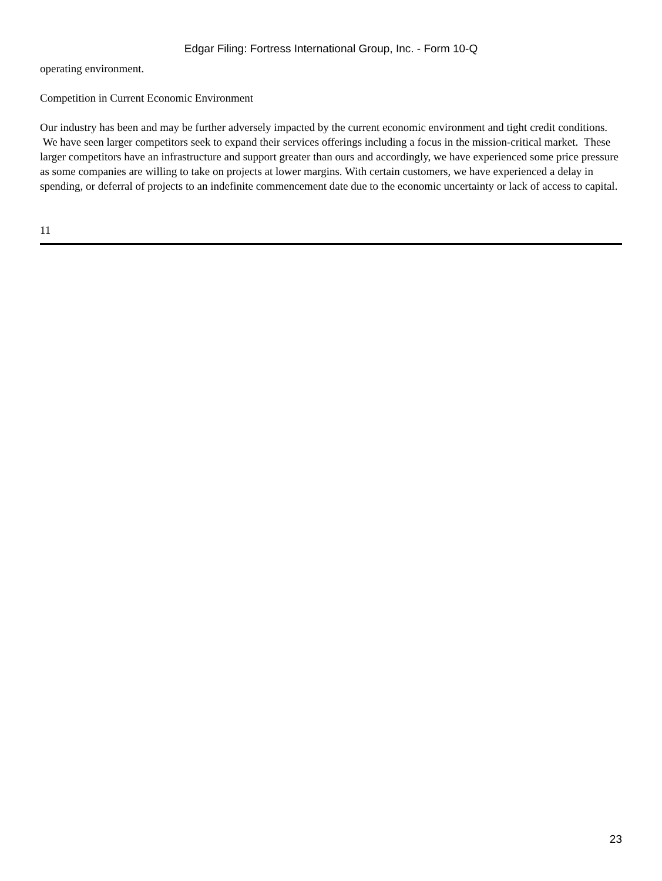Edgar Filing: Fortress International Group, Inc. - Form 10-Q
operating environment.
Competition in Current Economic Environment
Our industry has been and may be further adversely impacted by the current economic environment and tight credit conditions. We have seen larger competitors seek to expand their services offerings including a focus in the mission-critical market. These larger competitors have an infrastructure and support greater than ours and accordingly, we have experienced some price pressure as some companies are willing to take on projects at lower margins. With certain customers, we have experienced a delay in spending, or deferral of projects to an indefinite commencement date due to the economic uncertainty or lack of access to capital.
11
23